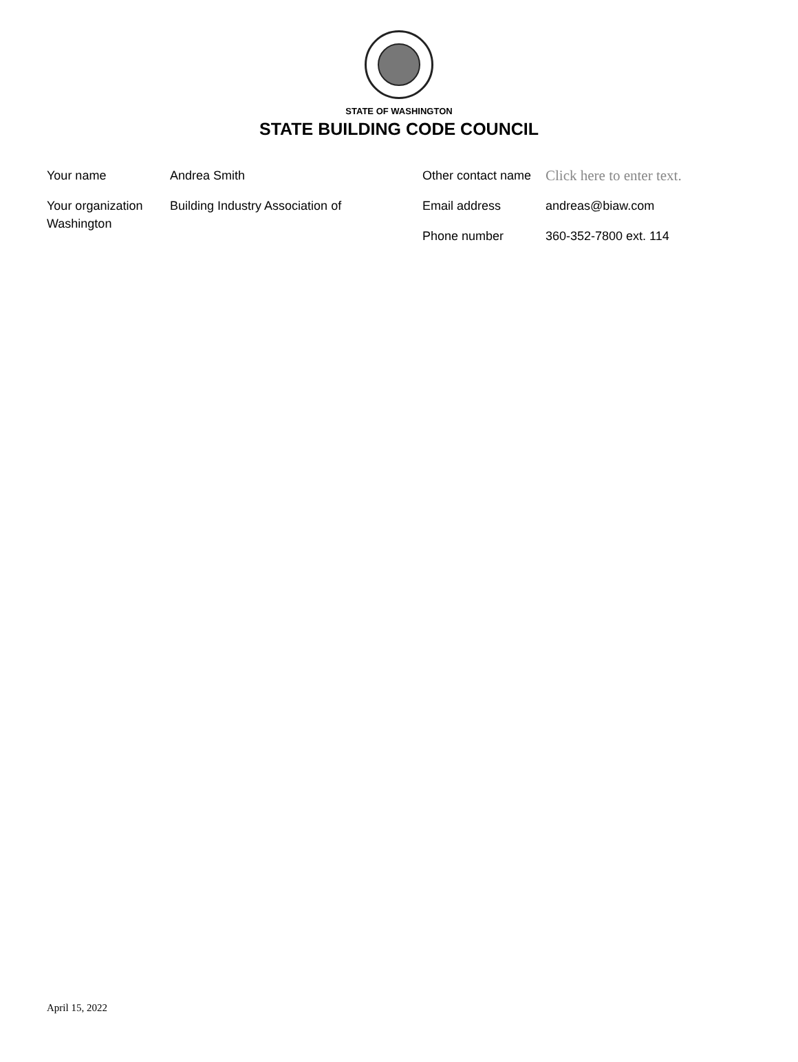STATE OF WASHINGTON
STATE BUILDING CODE COUNCIL
Your name Andrea Smith
Your organization Building Industry Association of
Washington
Other contact name Click here to enter text.
Email address andreas@biaw.com
Phone number 360-352-7800 ext. 114
April 15, 2022